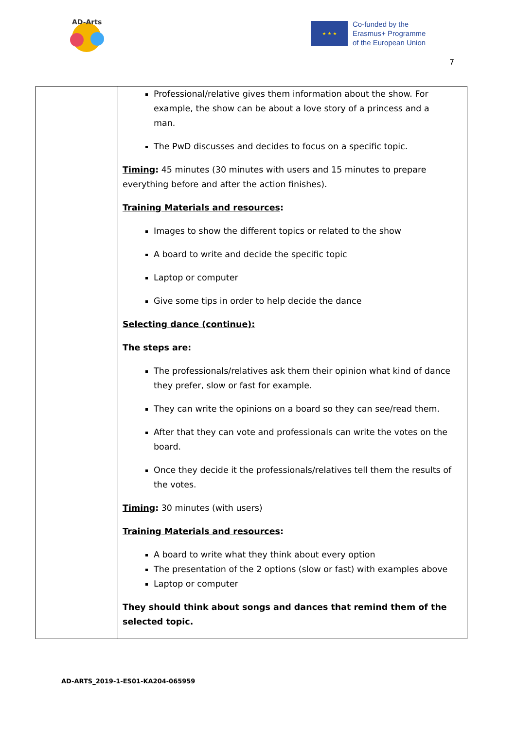AD-Arts
★ ★ ★
Co-funded by the
Erasmus+ Programme
of the European Union
7
| | Professional/relative gives them information about the show. For example, the show can be about a love story of a princess and a man. The PwD discusses and decides to focus on a specific topic. Timing : 45 minutes (30 minutes with users and 15 minutes to prepare everything before and after the action finishes). Training Materials and resources : Images to show the different topics or related to the show A board to write and decide the specific topic Laptop or computer Give some tips in order to help decide the dance Selecting dance (continue): The steps are: The professionals/relatives ask them their opinion what kind of dance they prefer, slow or fast for example. They can write the opinions on a board so they can see/read them. After that they can vote and professionals can write the votes on the board. Once they decide it the professionals/relatives tell them the results of the votes. Timing : 30 minutes (with users) Training Materials and resources : A board to write what they think about every option The presentation of the 2 options (slow or fast) with examples above Laptop or computer They should think about songs and dances that remind them of the selected topic. |
AD-ARTS_2019-1-ES01-KA204-065959